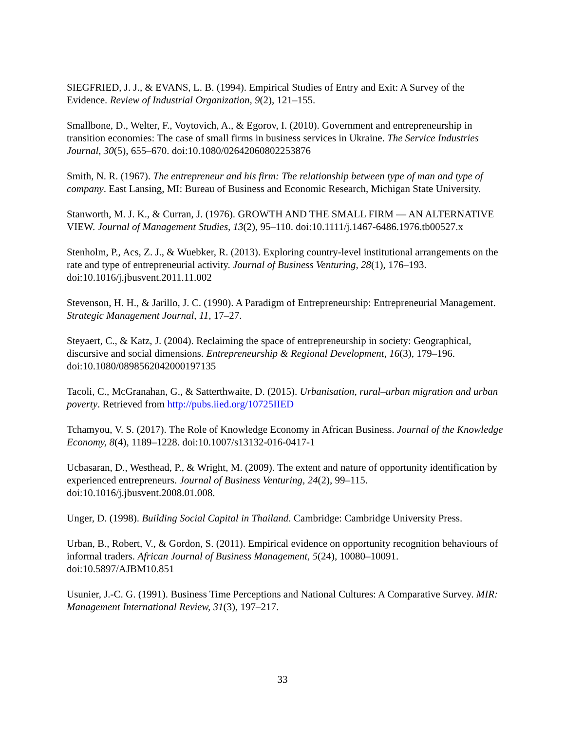SIEGFRIED, J. J., & EVANS, L. B. (1994). Empirical Studies of Entry and Exit: A Survey of the Evidence. Review of Industrial Organization, 9(2), 121–155.
Smallbone, D., Welter, F., Voytovich, A., & Egorov, I. (2010). Government and entrepreneurship in transition economies: The case of small firms in business services in Ukraine. The Service Industries Journal, 30(5), 655–670. doi:10.1080/02642060802253876
Smith, N. R. (1967). The entrepreneur and his firm: The relationship between type of man and type of company. East Lansing, MI: Bureau of Business and Economic Research, Michigan State University.
Stanworth, M. J. K., & Curran, J. (1976). GROWTH AND THE SMALL FIRM — AN ALTERNATIVE VIEW. Journal of Management Studies, 13(2), 95–110. doi:10.1111/j.1467-6486.1976.tb00527.x
Stenholm, P., Acs, Z. J., & Wuebker, R. (2013). Exploring country-level institutional arrangements on the rate and type of entrepreneurial activity. Journal of Business Venturing, 28(1), 176–193. doi:10.1016/j.jbusvent.2011.11.002
Stevenson, H. H., & Jarillo, J. C. (1990). A Paradigm of Entrepreneurship: Entrepreneurial Management. Strategic Management Journal, 11, 17–27.
Steyaert, C., & Katz, J. (2004). Reclaiming the space of entrepreneurship in society: Geographical, discursive and social dimensions. Entrepreneurship & Regional Development, 16(3), 179–196. doi:10.1080/0898562042000197135
Tacoli, C., McGranahan, G., & Satterthwaite, D. (2015). Urbanisation, rural–urban migration and urban poverty. Retrieved from http://pubs.iied.org/10725IIED
Tchamyou, V. S. (2017). The Role of Knowledge Economy in African Business. Journal of the Knowledge Economy, 8(4), 1189–1228. doi:10.1007/s13132-016-0417-1
Ucbasaran, D., Westhead, P., & Wright, M. (2009). The extent and nature of opportunity identification by experienced entrepreneurs. Journal of Business Venturing, 24(2), 99–115. doi:10.1016/j.jbusvent.2008.01.008.
Unger, D. (1998). Building Social Capital in Thailand. Cambridge: Cambridge University Press.
Urban, B., Robert, V., & Gordon, S. (2011). Empirical evidence on opportunity recognition behaviours of informal traders. African Journal of Business Management, 5(24), 10080–10091. doi:10.5897/AJBM10.851
Usunier, J.-C. G. (1991). Business Time Perceptions and National Cultures: A Comparative Survey. MIR: Management International Review, 31(3), 197–217.
33